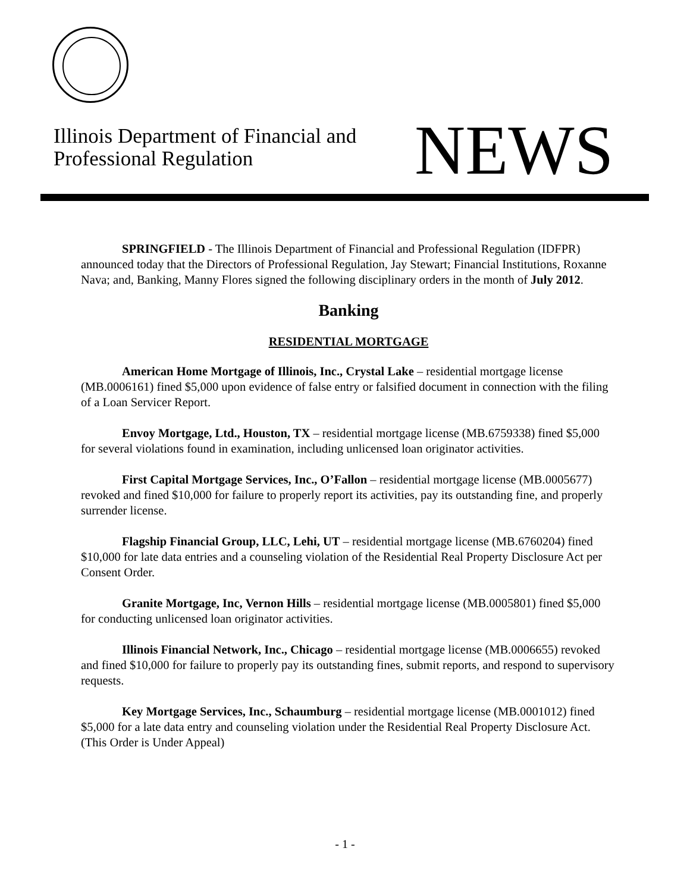Illinois Department of Financial and
Professional Regulation
NEWS
SPRINGFIELD - The Illinois Department of Financial and Professional Regulation (IDFPR) announced today that the Directors of Professional Regulation, Jay Stewart; Financial Institutions, Roxanne Nava; and, Banking, Manny Flores signed the following disciplinary orders in the month of July 2012.
Banking
RESIDENTIAL MORTGAGE
American Home Mortgage of Illinois, Inc., Crystal Lake – residential mortgage license (MB.0006161) fined $5,000 upon evidence of false entry or falsified document in connection with the filing of a Loan Servicer Report.
Envoy Mortgage, Ltd., Houston, TX – residential mortgage license (MB.6759338) fined $5,000 for several violations found in examination, including unlicensed loan originator activities.
First Capital Mortgage Services, Inc., O’Fallon – residential mortgage license (MB.0005677) revoked and fined $10,000 for failure to properly report its activities, pay its outstanding fine, and properly surrender license.
Flagship Financial Group, LLC, Lehi, UT – residential mortgage license (MB.6760204) fined $10,000 for late data entries and a counseling violation of the Residential Real Property Disclosure Act per Consent Order.
Granite Mortgage, Inc, Vernon Hills – residential mortgage license (MB.0005801) fined $5,000 for conducting unlicensed loan originator activities.
Illinois Financial Network, Inc., Chicago – residential mortgage license (MB.0006655) revoked and fined $10,000 for failure to properly pay its outstanding fines, submit reports, and respond to supervisory requests.
Key Mortgage Services, Inc., Schaumburg – residential mortgage license (MB.0001012) fined $5,000 for a late data entry and counseling violation under the Residential Real Property Disclosure Act. (This Order is Under Appeal)
- 1 -